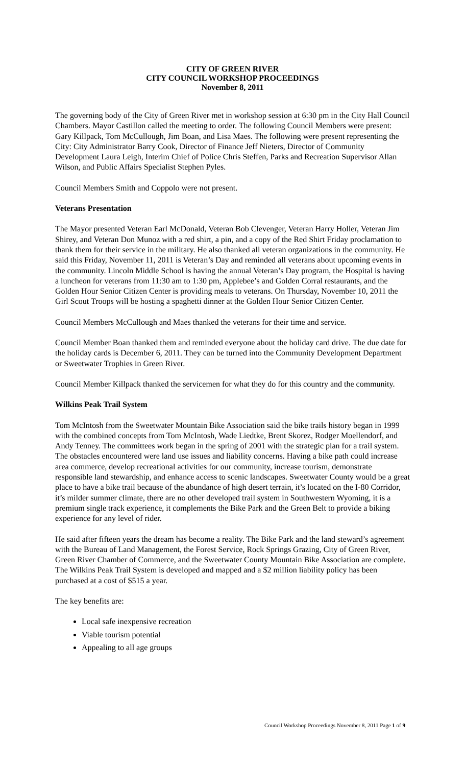CITY OF GREEN RIVER
CITY COUNCIL WORKSHOP PROCEEDINGS
November 8, 2011
The governing body of the City of Green River met in workshop session at 6:30 pm in the City Hall Council Chambers. Mayor Castillon called the meeting to order. The following Council Members were present: Gary Killpack, Tom McCullough, Jim Boan, and Lisa Maes. The following were present representing the City: City Administrator Barry Cook, Director of Finance Jeff Nieters, Director of Community Development Laura Leigh, Interim Chief of Police Chris Steffen, Parks and Recreation Supervisor Allan Wilson, and Public Affairs Specialist Stephen Pyles.
Council Members Smith and Coppolo were not present.
Veterans Presentation
The Mayor presented Veteran Earl McDonald, Veteran Bob Clevenger, Veteran Harry Holler, Veteran Jim Shirey, and Veteran Don Munoz with a red shirt, a pin, and a copy of the Red Shirt Friday proclamation to thank them for their service in the military. He also thanked all veteran organizations in the community. He said this Friday, November 11, 2011 is Veteran’s Day and reminded all veterans about upcoming events in the community. Lincoln Middle School is having the annual Veteran’s Day program, the Hospital is having a luncheon for veterans from 11:30 am to 1:30 pm, Applebee’s and Golden Corral restaurants, and the Golden Hour Senior Citizen Center is providing meals to veterans. On Thursday, November 10, 2011 the Girl Scout Troops will be hosting a spaghetti dinner at the Golden Hour Senior Citizen Center.
Council Members McCullough and Maes thanked the veterans for their time and service.
Council Member Boan thanked them and reminded everyone about the holiday card drive. The due date for the holiday cards is December 6, 2011. They can be turned into the Community Development Department or Sweetwater Trophies in Green River.
Council Member Killpack thanked the servicemen for what they do for this country and the community.
Wilkins Peak Trail System
Tom McIntosh from the Sweetwater Mountain Bike Association said the bike trails history began in 1999 with the combined concepts from Tom McIntosh, Wade Liedtke, Brent Skorez, Rodger Moellendorf, and Andy Tenney. The committees work began in the spring of 2001 with the strategic plan for a trail system. The obstacles encountered were land use issues and liability concerns. Having a bike path could increase area commerce, develop recreational activities for our community, increase tourism, demonstrate responsible land stewardship, and enhance access to scenic landscapes. Sweetwater County would be a great place to have a bike trail because of the abundance of high desert terrain, it’s located on the I-80 Corridor, it’s milder summer climate, there are no other developed trail system in Southwestern Wyoming, it is a premium single track experience, it complements the Bike Park and the Green Belt to provide a biking experience for any level of rider.
He said after fifteen years the dream has become a reality. The Bike Park and the land steward’s agreement with the Bureau of Land Management, the Forest Service, Rock Springs Grazing, City of Green River, Green River Chamber of Commerce, and the Sweetwater County Mountain Bike Association are complete. The Wilkins Peak Trail System is developed and mapped and a $2 million liability policy has been purchased at a cost of $515 a year.
The key benefits are:
Local safe inexpensive recreation
Viable tourism potential
Appealing to all age groups
Council Workshop Proceedings November 8, 2011 Page 1 of 9